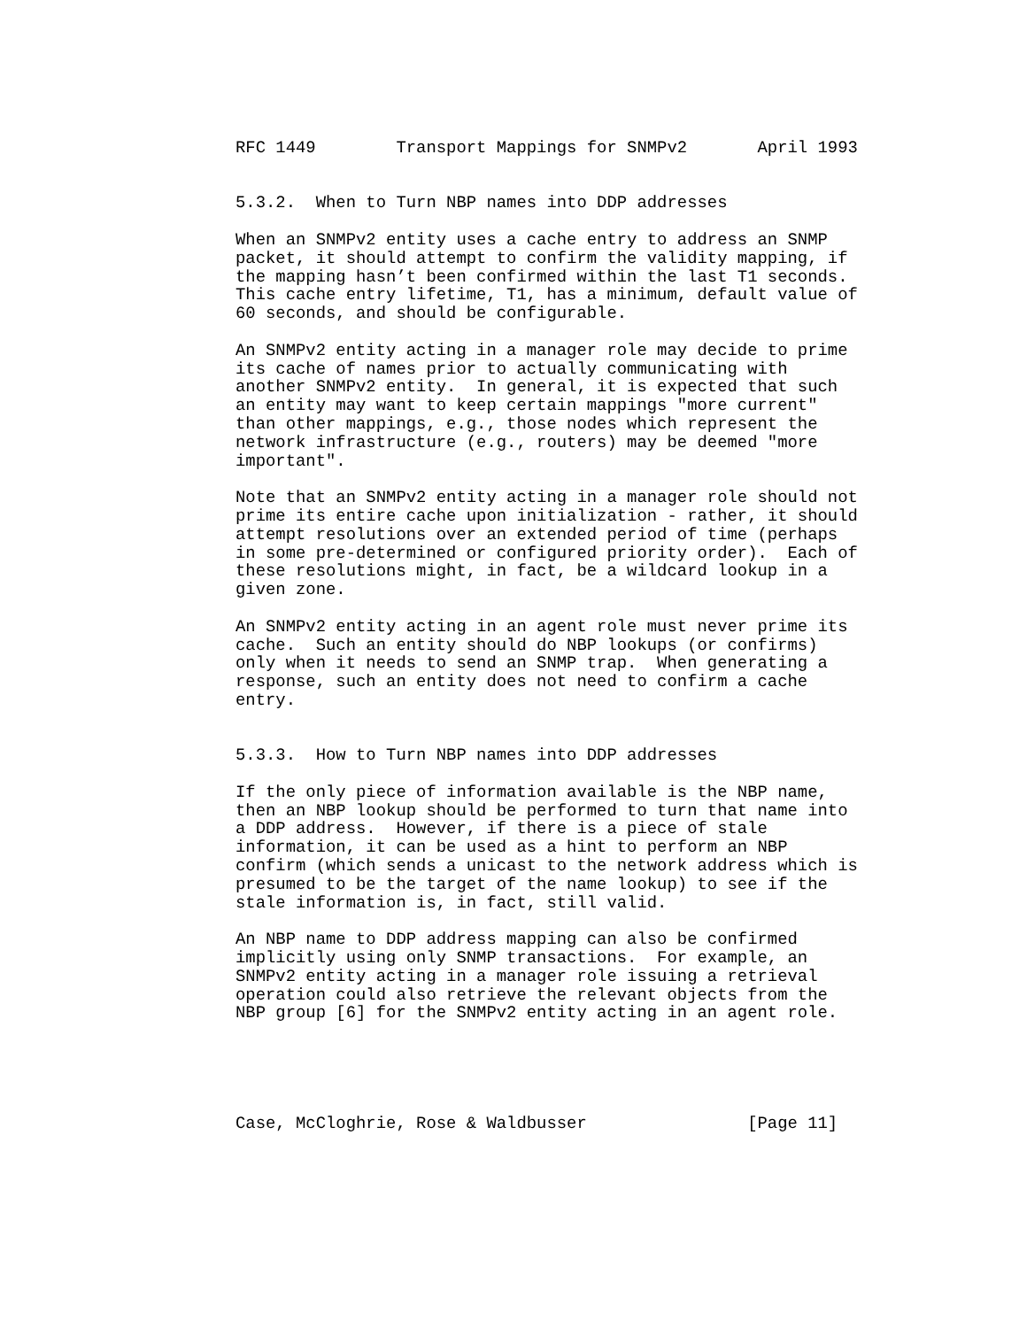RFC 1449        Transport Mappings for SNMPv2       April 1993


5.3.2.  When to Turn NBP names into DDP addresses

When an SNMPv2 entity uses a cache entry to address an SNMP
packet, it should attempt to confirm the validity mapping, if
the mapping hasn’t been confirmed within the last T1 seconds.
This cache entry lifetime, T1, has a minimum, default value of
60 seconds, and should be configurable.

An SNMPv2 entity acting in a manager role may decide to prime
its cache of names prior to actually communicating with
another SNMPv2 entity.  In general, it is expected that such
an entity may want to keep certain mappings "more current"
than other mappings, e.g., those nodes which represent the
network infrastructure (e.g., routers) may be deemed "more
important".

Note that an SNMPv2 entity acting in a manager role should not
prime its entire cache upon initialization - rather, it should
attempt resolutions over an extended period of time (perhaps
in some pre-determined or configured priority order).  Each of
these resolutions might, in fact, be a wildcard lookup in a
given zone.

An SNMPv2 entity acting in an agent role must never prime its
cache.  Such an entity should do NBP lookups (or confirms)
only when it needs to send an SNMP trap.  When generating a
response, such an entity does not need to confirm a cache
entry.


5.3.3.  How to Turn NBP names into DDP addresses

If the only piece of information available is the NBP name,
then an NBP lookup should be performed to turn that name into
a DDP address.  However, if there is a piece of stale
information, it can be used as a hint to perform an NBP
confirm (which sends a unicast to the network address which is
presumed to be the target of the name lookup) to see if the
stale information is, in fact, still valid.

An NBP name to DDP address mapping can also be confirmed
implicitly using only SNMP transactions.  For example, an
SNMPv2 entity acting in a manager role issuing a retrieval
operation could also retrieve the relevant objects from the
NBP group [6] for the SNMPv2 entity acting in an agent role.





Case, McCloghrie, Rose & Waldbusser                [Page 11]